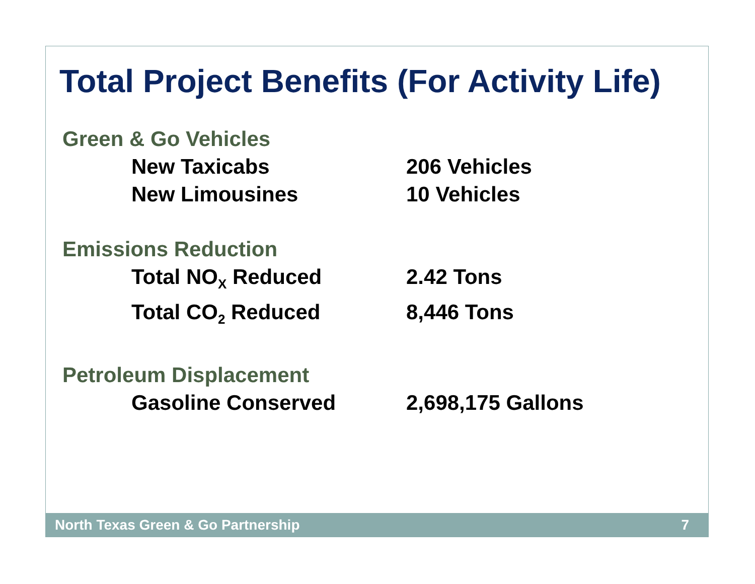Total Project Benefits (For Activity Life)
Green & Go Vehicles
New Taxicabs 206 Vehicles
New Limousines 10 Vehicles
Emissions Reduction
Total NO<sub>X</sub> Reduced 2.42 Tons
Total CO<sub>2</sub> Reduced 8,446 Tons
Petroleum Displacement
Gasoline Conserved 2,698,175 Gallons
North Texas Green & Go Partnership 7